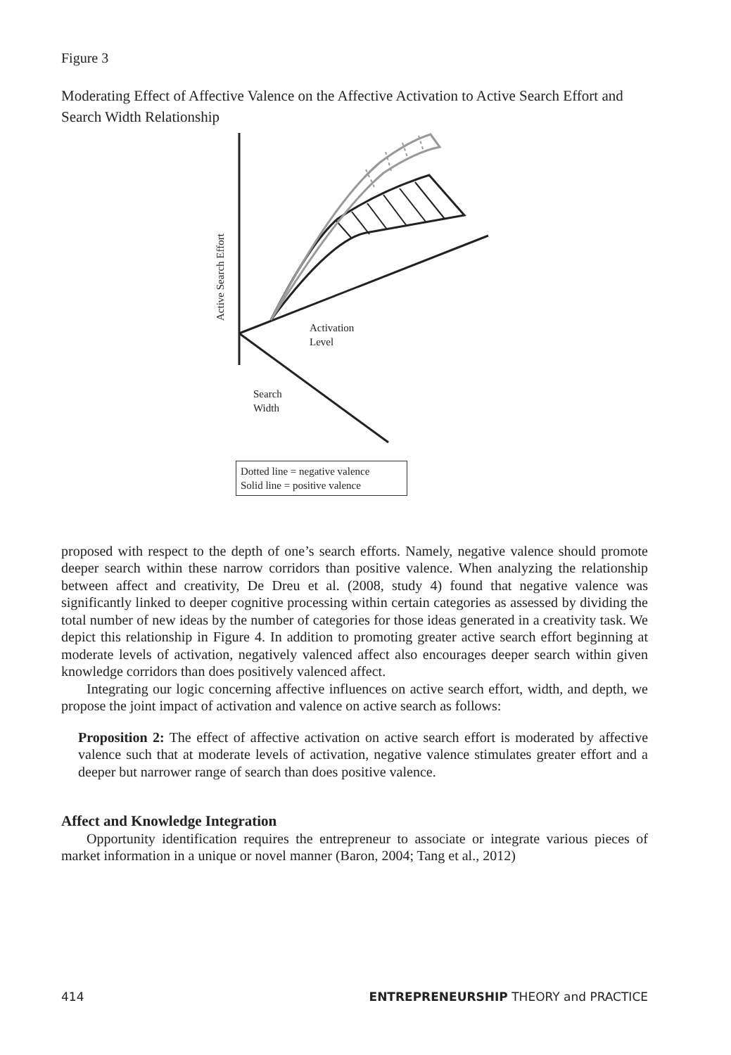Figure 3
Moderating Effect of Affective Valence on the Affective Activation to Active Search Effort and Search Width Relationship
Active Search Effort
Activation
Level
Search
Width
Dotted line = negative valence
Solid line = positive valence
proposed with respect to the depth of one’s search efforts. Namely, negative valence should promote deeper search within these narrow corridors than positive valence. When analyzing the relationship between affect and creativity, De Dreu et al. (2008, study 4) found that negative valence was significantly linked to deeper cognitive processing within certain categories as assessed by dividing the total number of new ideas by the number of categories for those ideas generated in a creativity task. We depict this relationship in Figure 4. In addition to promoting greater active search effort beginning at moderate levels of activation, negatively valenced affect also encourages deeper search within given knowledge corridors than does positively valenced affect.
Integrating our logic concerning affective influences on active search effort, width, and depth, we propose the joint impact of activation and valence on active search as follows:
Proposition 2: The effect of affective activation on active search effort is moderated by affective valence such that at moderate levels of activation, negative valence stimulates greater effort and a deeper but narrower range of search than does positive valence.
Affect and Knowledge Integration
Opportunity identification requires the entrepreneur to associate or integrate various pieces of market information in a unique or novel manner (Baron, 2004; Tang et al., 2012)
414 ENTREPRENEURSHIP THEORY and PRACTICE